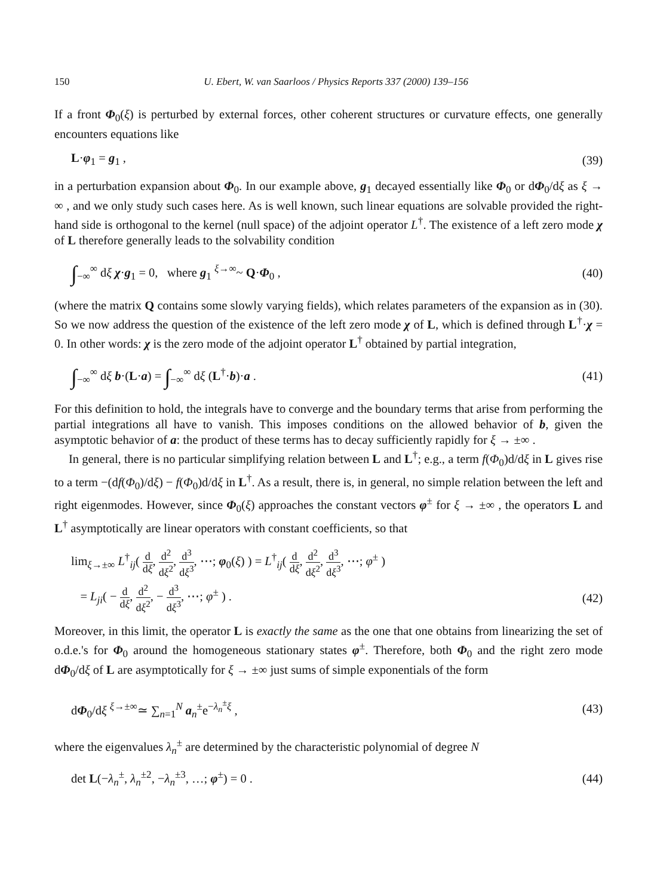150 U. Ebert, W. van Saarloos / Physics Reports 337 (2000) 139–156
If a front Φ<sub>0</sub>(ξ) is perturbed by external forces, other coherent structures or curvature effects, one generally encounters equations like
L·φ<sub>1</sub> = g<sub>1</sub> , (39)
in a perturbation expansion about Φ<sub>0</sub>. In our example above, g<sub>1</sub> decayed essentially like Φ<sub>0</sub> or dΦ<sub>0</sub>/dξ as ξ → ∞ , and we only study such cases here. As is well known, such linear equations are solvable provided the right-hand side is orthogonal to the kernel (null space) of the adjoint operator L<sup>†</sup>. The existence of a left zero mode χ of L therefore generally leads to the solvability condition
∫<sub>−∞</sub><sup>∞</sup> dξ χ·g<sub>1</sub> = 0, where g<sub>1</sub> <sup>ξ→∞</sup>~ Q·Φ<sub>0</sub> , (40)
(where the matrix Q contains some slowly varying fields), which relates parameters of the expansion as in (30). So we now address the question of the existence of the left zero mode χ of L, which is defined through L<sup>†</sup>·χ = 0. In other words: χ is the zero mode of the adjoint operator L<sup>†</sup> obtained by partial integration,
∫<sub>−∞</sub><sup>∞</sup> dξ b·(L·a) = ∫<sub>−∞</sub><sup>∞</sup> dξ (L<sup>†</sup>·b)·a . (41)
For this definition to hold, the integrals have to converge and the boundary terms that arise from performing the partial integrations all have to vanish. This imposes conditions on the allowed behavior of b, given the asymptotic behavior of a: the product of these terms has to decay sufficiently rapidly for ξ → ±∞ .
In general, there is no particular simplifying relation between L and L<sup>†</sup>; e.g., a term f(Φ<sub>0</sub>)d/dξ in L gives rise to a term −(df(Φ<sub>0</sub>)/dξ) − f(Φ<sub>0</sub>)d/dξ in L<sup>†</sup>. As a result, there is, in general, no simple relation between the left and right eigenmodes. However, since Φ<sub>0</sub>(ξ) approaches the constant vectors φ<sup>±</sup> for ξ → ±∞ , the operators L and L<sup>†</sup> asymptotically are linear operators with constant coefficients, so that
lim<sub>ξ→±∞</sub> L<sup>†</sup><sub>ij</sub>( d dξ, d<sup>2</sup> dξ<sup>2</sup>, d<sup>3</sup> dξ<sup>3</sup>, ⋯; φ<sub>0</sub>(ξ) ) = L<sup>†</sup><sub>ij</sub>( d dξ, d<sup>2</sup> dξ<sup>2</sup>, d<sup>3</sup> dξ<sup>3</sup>, ⋯; φ<sup>±</sup> )
= L<sub>ji</sub>( − d dξ, d<sup>2</sup> dξ<sup>2</sup>, − d<sup>3</sup> dξ<sup>3</sup>, ⋯; φ<sup>±</sup> ) . (42)
Moreover, in this limit, the operator L is exactly the same as the one that one obtains from linearizing the set of o.d.e.'s for Φ<sub>0</sub> around the homogeneous stationary states φ<sup>±</sup>. Therefore, both Φ<sub>0</sub> and the right zero mode dΦ<sub>0</sub>/dξ of L are asymptotically for ξ → ±∞ just sums of simple exponentials of the form
dΦ<sub>0</sub>/dξ <sup>ξ→±∞</sup>≃ ∑<sub>n=1</sub><sup>N</sup> a<sub>n</sub><sup>±</sup>e<sup>−λ<sub>n</sub><sup>±</sup>ξ</sup> , (43)
where the eigenvalues λ<sub>n</sub><sup>±</sup> are determined by the characteristic polynomial of degree N
det L(−λ<sub>n</sub><sup>±</sup>, λ<sub>n</sub><sup>±2</sup>, −λ<sub>n</sub><sup>±3</sup>, …; φ<sup>±</sup>) = 0 . (44)